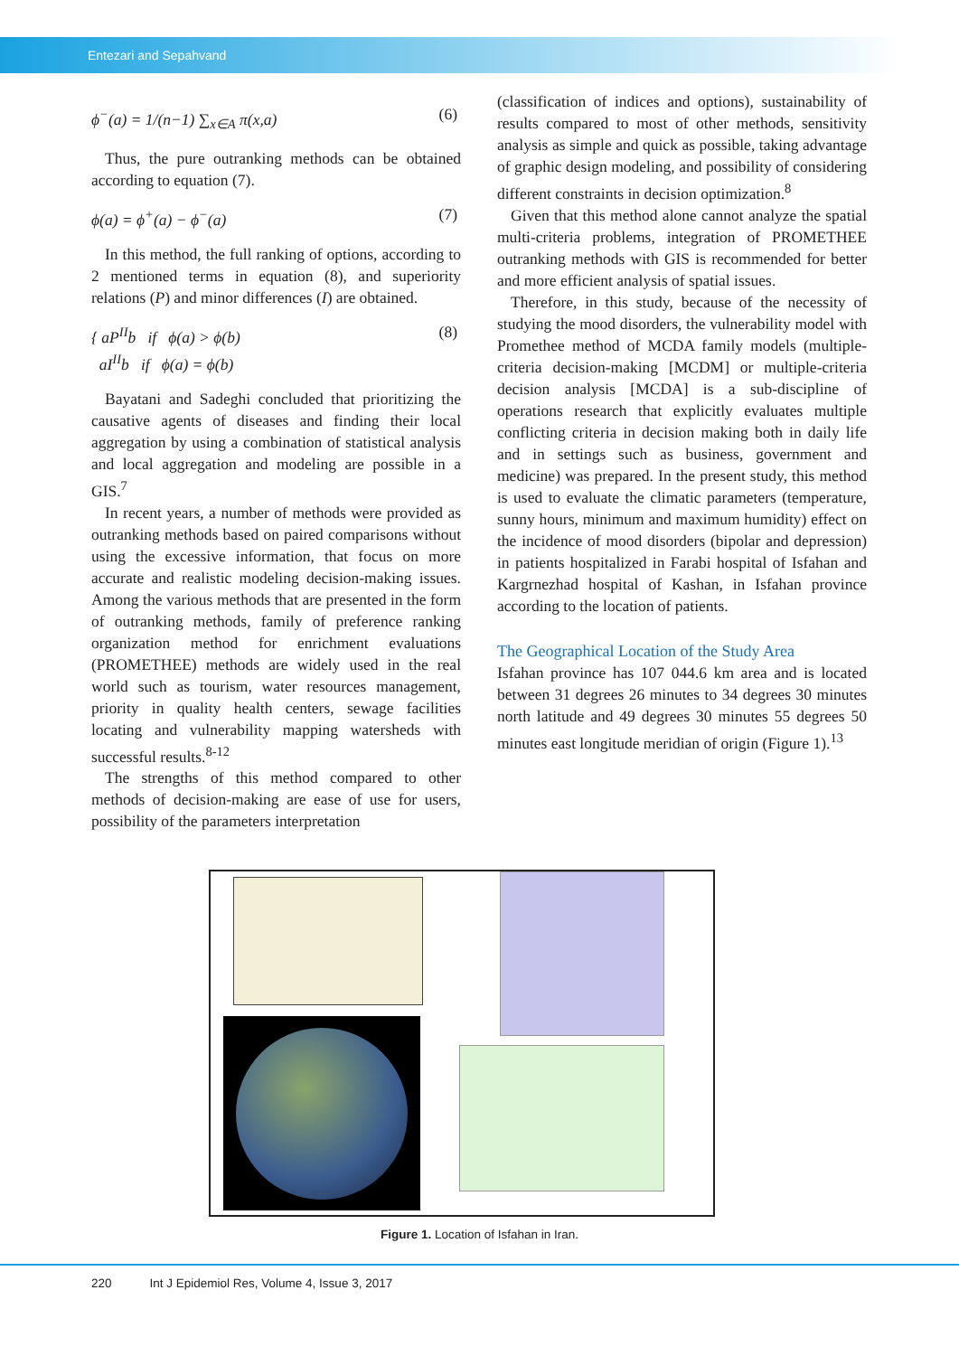Entezari and Sepahvand
ϕ<sup>−</sup>(a) = 1/(n−1) ∑<sub>x∈A</sub> π(x,a) (6)
Thus, the pure outranking methods can be obtained according to equation (7).
ϕ(a) = ϕ<sup>+</sup>(a) − ϕ<sup>−</sup>(a) (7)
In this method, the full ranking of options, according to 2 mentioned terms in equation (8), and superiority relations (P) and minor differences (I) are obtained.
{ aP<sup>II</sup>b if ϕ(a) > ϕ(b)
aI<sup>II</sup>b if ϕ(a) = ϕ(b) (8)
Bayatani and Sadeghi concluded that prioritizing the causative agents of diseases and finding their local aggregation by using a combination of statistical analysis and local aggregation and modeling are possible in a GIS.<sup>7</sup>
In recent years, a number of methods were provided as outranking methods based on paired comparisons without using the excessive information, that focus on more accurate and realistic modeling decision-making issues. Among the various methods that are presented in the form of outranking methods, family of preference ranking organization method for enrichment evaluations (PROMETHEE) methods are widely used in the real world such as tourism, water resources management, priority in quality health centers, sewage facilities locating and vulnerability mapping watersheds with successful results.<sup>8-12</sup>
The strengths of this method compared to other methods of decision-making are ease of use for users, possibility of the parameters interpretation
(classification of indices and options), sustainability of results compared to most of other methods, sensitivity analysis as simple and quick as possible, taking advantage of graphic design modeling, and possibility of considering different constraints in decision optimization.<sup>8</sup>
Given that this method alone cannot analyze the spatial multi-criteria problems, integration of PROMETHEE outranking methods with GIS is recommended for better and more efficient analysis of spatial issues.
Therefore, in this study, because of the necessity of studying the mood disorders, the vulnerability model with Promethee method of MCDA family models (multiple-criteria decision-making [MCDM] or multiple-criteria decision analysis [MCDA] is a sub-discipline of operations research that explicitly evaluates multiple conflicting criteria in decision making both in daily life and in settings such as business, government and medicine) was prepared. In the present study, this method is used to evaluate the climatic parameters (temperature, sunny hours, minimum and maximum humidity) effect on the incidence of mood disorders (bipolar and depression) in patients hospitalized in Farabi hospital of Isfahan and Kargrnezhad hospital of Kashan, in Isfahan province according to the location of patients.
The Geographical Location of the Study Area
Isfahan province has 107 044.6 km area and is located between 31 degrees 26 minutes to 34 degrees 30 minutes north latitude and 49 degrees 30 minutes 55 degrees 50 minutes east longitude meridian of origin (Figure 1).<sup>13</sup>
Figure 1. Location of Isfahan in Iran.
220 Int J Epidemiol Res, Volume 4, Issue 3, 2017